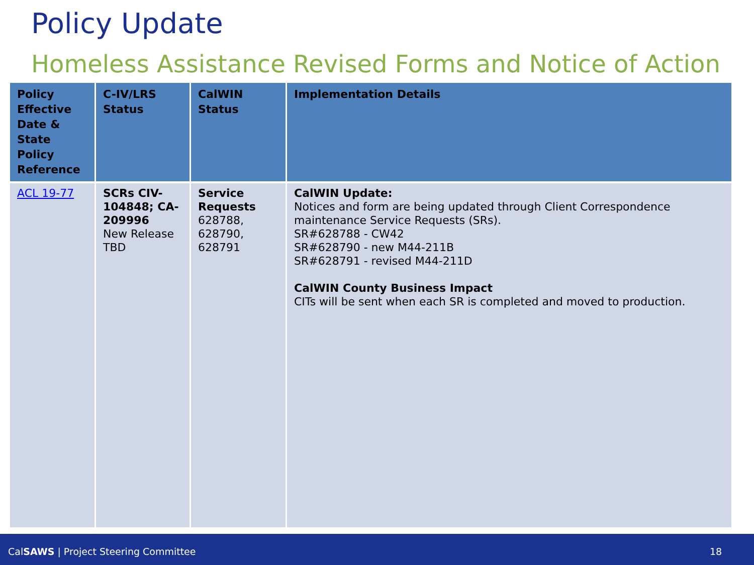Policy Update
Homeless Assistance Revised Forms and Notice of Action
| Policy Effective Date & State Policy Reference | C-IV/LRS Status | CalWIN Status | Implementation Details |
| --- | --- | --- | --- |
| ACL 19-77 | SCRs CIV-104848; CA-209996 New Release TBD | Service Requests 628788, 628790, 628791 | CalWIN Update: Notices and form are being updated through Client Correspondence maintenance Service Requests (SRs). SR#628788 - CW42 SR#628790 - new M44-211B SR#628791 - revised M44-211D CalWIN County Business Impact CITs will be sent when each SR is completed and moved to production. |
CalSAWS | Project Steering Committee 18